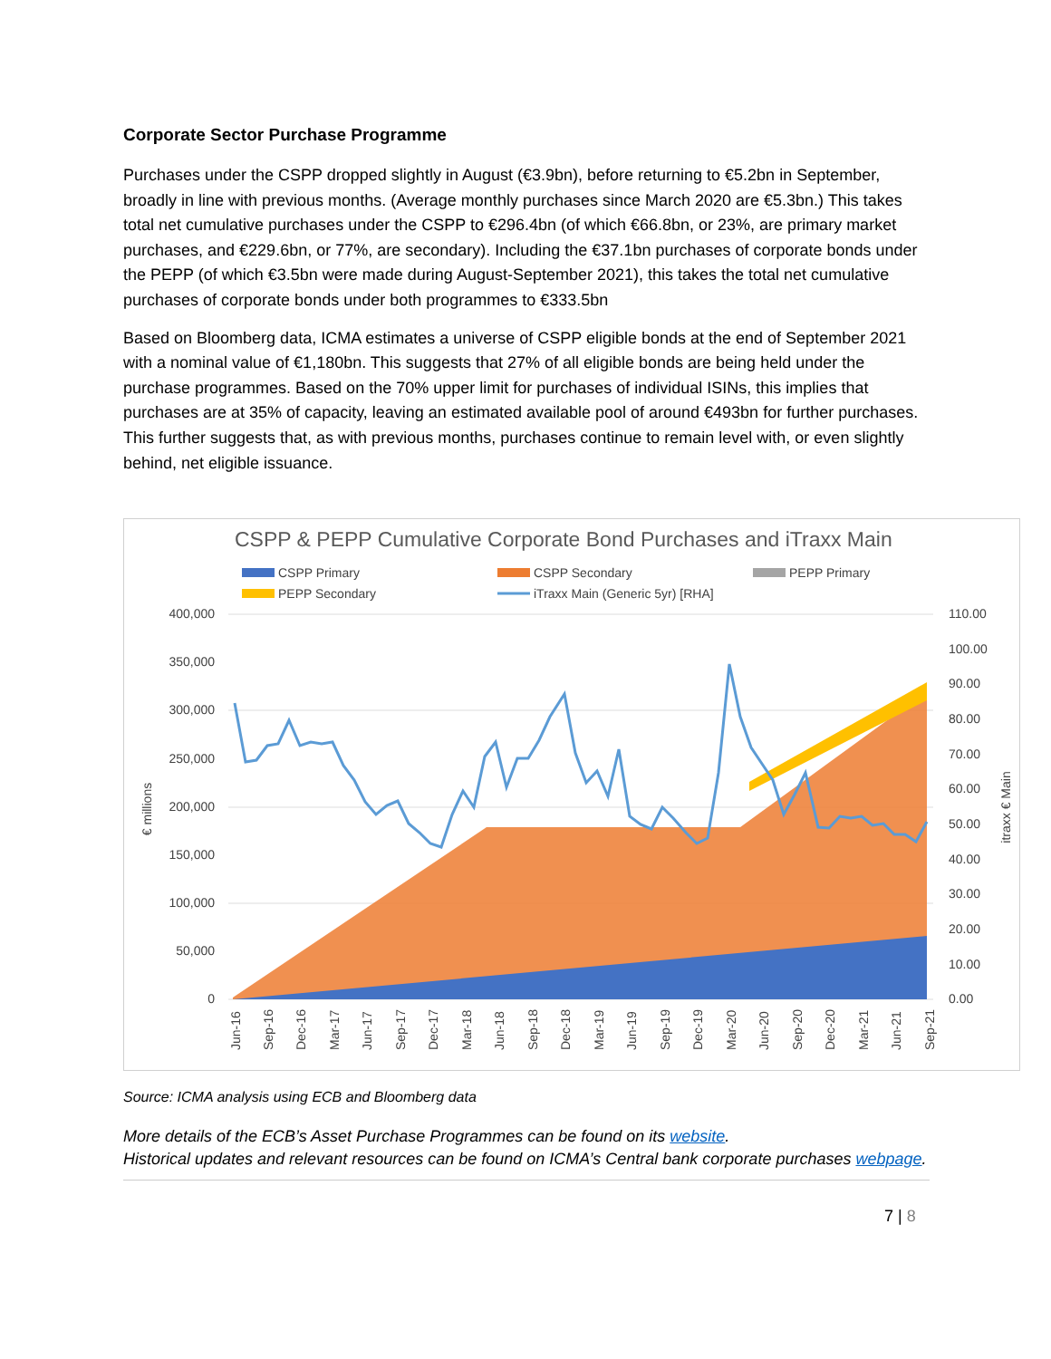Corporate Sector Purchase Programme
Purchases under the CSPP dropped slightly in August (€3.9bn), before returning to €5.2bn in September, broadly in line with previous months. (Average monthly purchases since March 2020 are €5.3bn.) This takes total net cumulative purchases under the CSPP to €296.4bn (of which €66.8bn, or 23%, are primary market purchases, and €229.6bn, or 77%, are secondary). Including the €37.1bn purchases of corporate bonds under the PEPP (of which €3.5bn were made during August-September 2021), this takes the total net cumulative purchases of corporate bonds under both programmes to €333.5bn
Based on Bloomberg data, ICMA estimates a universe of CSPP eligible bonds at the end of September 2021 with a nominal value of €1,180bn. This suggests that 27% of all eligible bonds are being held under the purchase programmes. Based on the 70% upper limit for purchases of individual ISINs, this implies that purchases are at 35% of capacity, leaving an estimated available pool of around €493bn for further purchases. This further suggests that, as with previous months, purchases continue to remain level with, or even slightly behind, net eligible issuance.
CSPP & PEPP Cumulative Corporate Bond Purchases and iTraxx Main
CSPP Primary
CSPP Secondary
PEPP Primary
PEPP Secondary
iTraxx Main (Generic 5yr) [RHA]
400,000
350,000
300,000
250,000
200,000
150,000
100,000
50,000
0
110.00
100.00
90.00
80.00
70.00
60.00
50.00
40.00
30.00
20.00
10.00
0.00
€ millions
itraxx € Main
Jun-16
Sep-16
Dec-16
Mar-17
Jun-17
Sep-17
Dec-17
Mar-18
Jun-18
Sep-18
Dec-18
Mar-19
Jun-19
Sep-19
Dec-19
Mar-20
Jun-20
Sep-20
Dec-20
Mar-21
Jun-21
Sep-21
Source: ICMA analysis using ECB and Bloomberg data
More details of the ECB’s Asset Purchase Programmes can be found on its website.
Historical updates and relevant resources can be found on ICMA’s Central bank corporate purchases webpage.
7 | 8